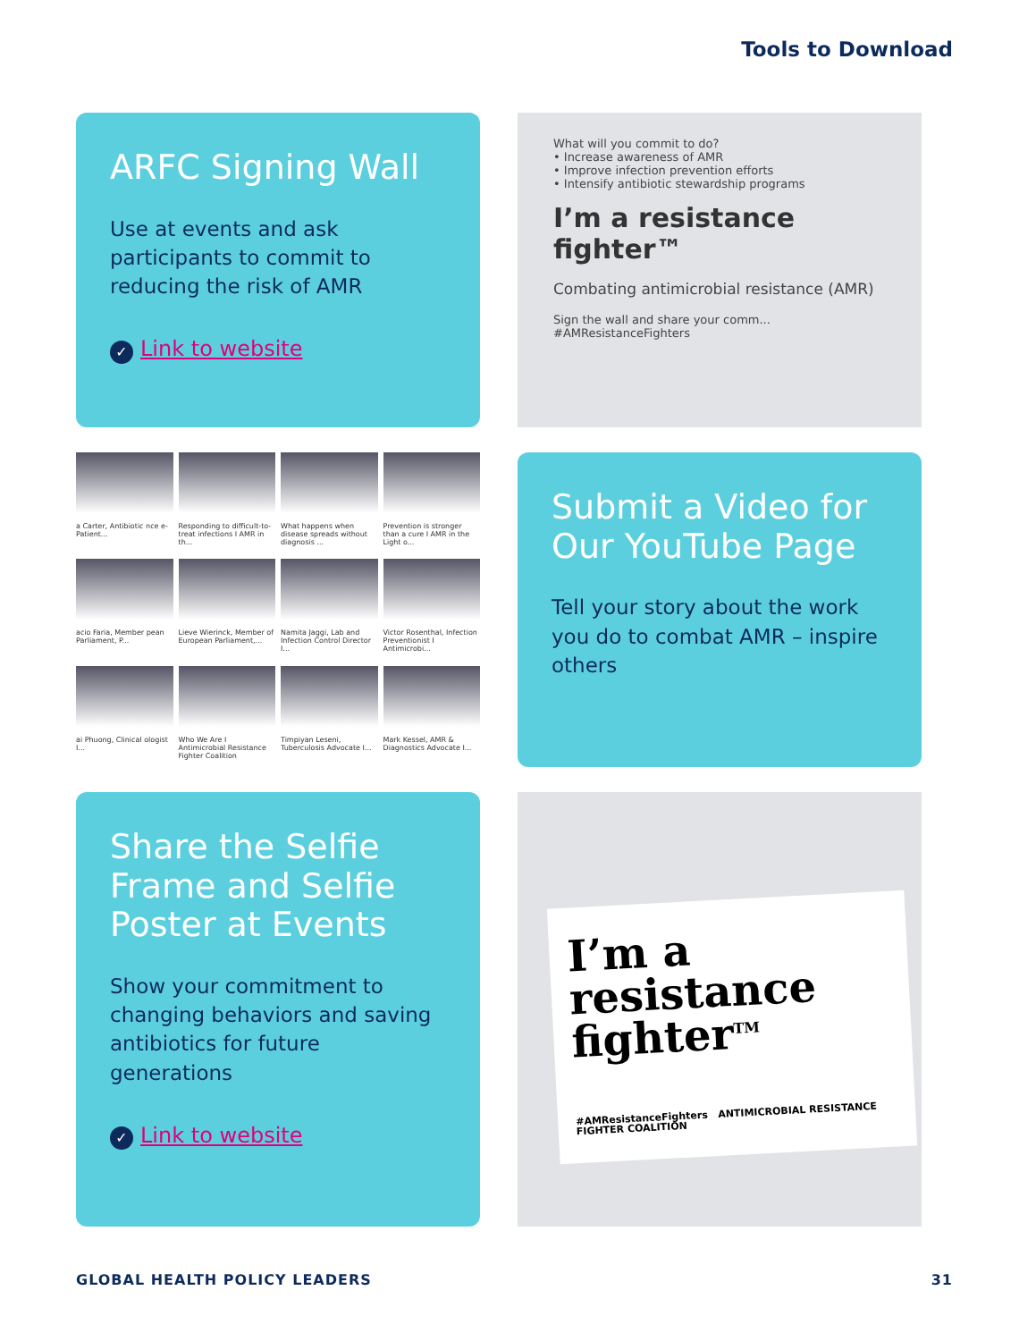Tools to Download
ARFC Signing Wall
Use at events and ask participants to commit to reducing the risk of AMR
✓ Link to website
What will you commit to do?
• Increase awareness of AMR
• Improve infection prevention efforts
• Intensify antibiotic stewardship programs
I’m a resistance fighter™
Combating antimicrobial resistance (AMR)
Sign the wall and share your comm... #AMResistanceFighters
a Carter, Antibiotic nce e-Patient...
Responding to difficult-to-treat infections I AMR in th...
What happens when disease spreads without diagnosis ...
Prevention is stronger than a cure I AMR in the Light o...
acio Faria, Member pean Parliament, P...
Lieve Wierinck, Member of European Parliament,...
Namita Jaggi, Lab and Infection Control Director I...
Victor Rosenthal, Infection Preventionist I Antimicrobi...
ai Phuong, Clinical ologist I...
Who We Are I Antimicrobial Resistance Fighter Coalition
Timpiyan Leseni, Tuberculosis Advocate I...
Mark Kessel, AMR & Diagnostics Advocate I...
Submit a Video for Our YouTube Page
Tell your story about the work you do to combat AMR – inspire others
Share the Selfie Frame and Selfie Poster at Events
Show your commitment to changing behaviors and saving antibiotics for future generations
✓ Link to website
I’m a resistance fighter<sup>TM</sup>
#AMResistanceFighters ANTIMICROBIAL RESISTANCE FIGHTER COALITION
GLOBAL HEALTH POLICY LEADERS 31